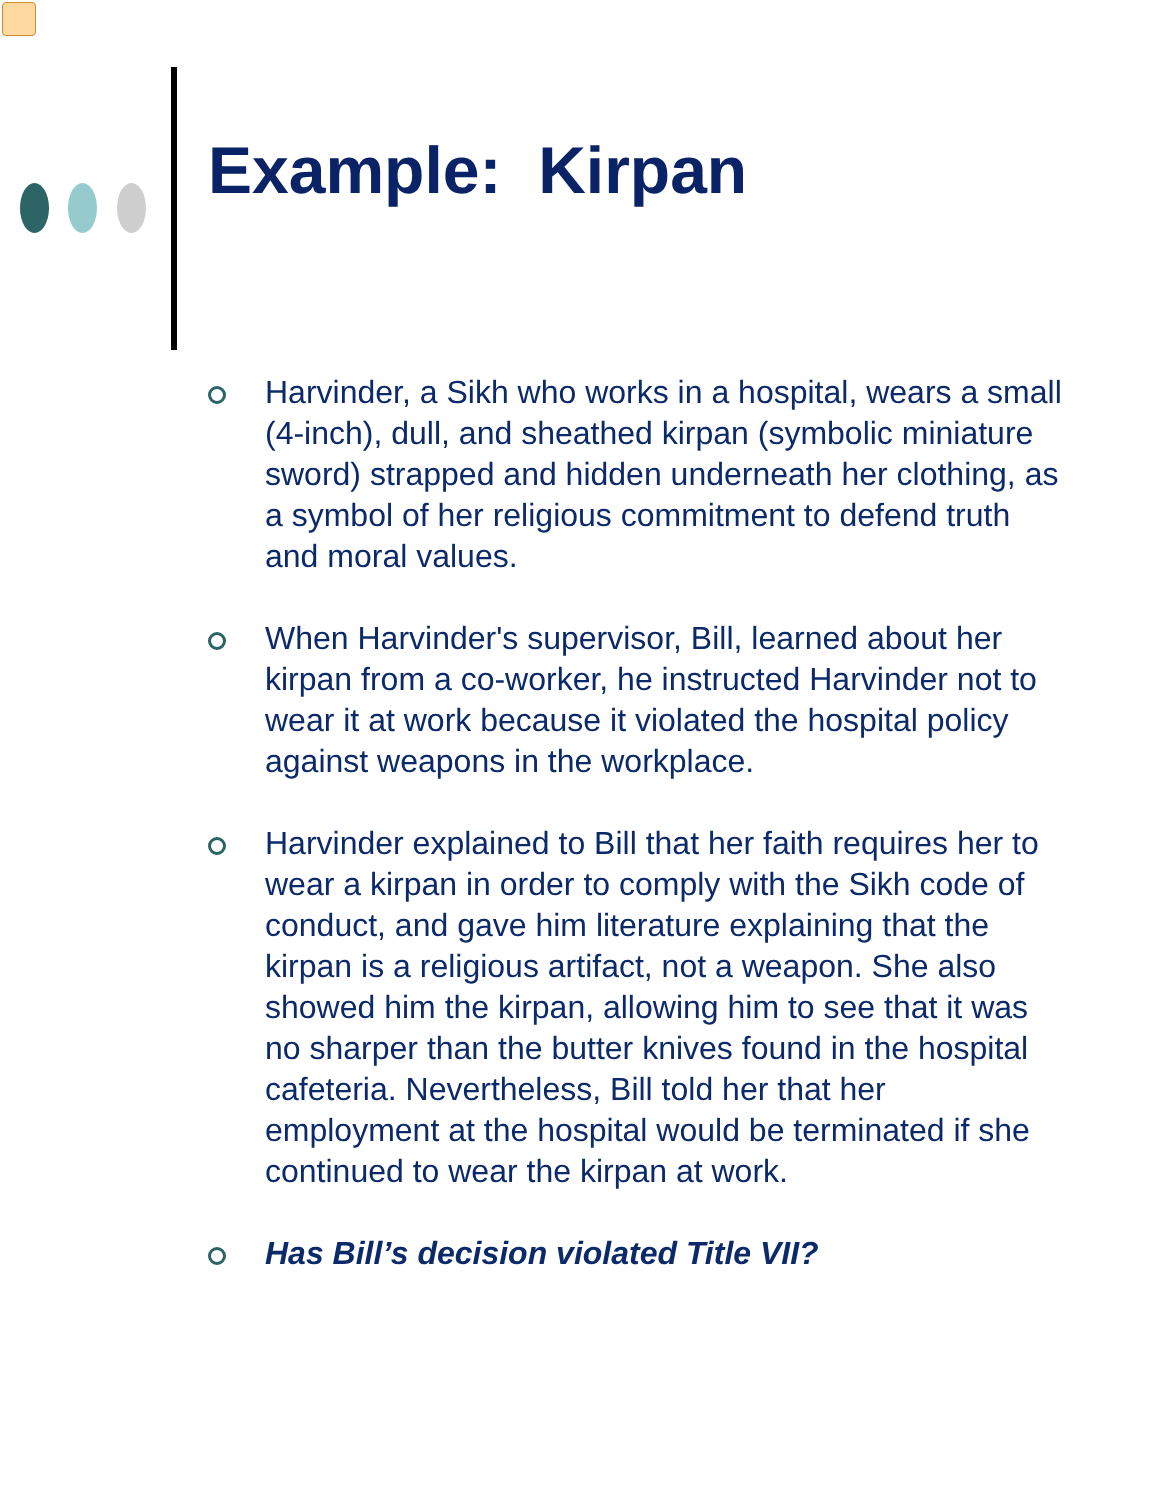Example: Kirpan
Harvinder, a Sikh who works in a hospital, wears a small (4-inch), dull, and sheathed kirpan (symbolic miniature sword) strapped and hidden underneath her clothing, as a symbol of her religious commitment to defend truth and moral values.
When Harvinder's supervisor, Bill, learned about her kirpan from a co-worker, he instructed Harvinder not to wear it at work because it violated the hospital policy against weapons in the workplace.
Harvinder explained to Bill that her faith requires her to wear a kirpan in order to comply with the Sikh code of conduct, and gave him literature explaining that the kirpan is a religious artifact, not a weapon. She also showed him the kirpan, allowing him to see that it was no sharper than the butter knives found in the hospital cafeteria. Nevertheless, Bill told her that her employment at the hospital would be terminated if she continued to wear the kirpan at work.
Has Bill’s decision violated Title VII?